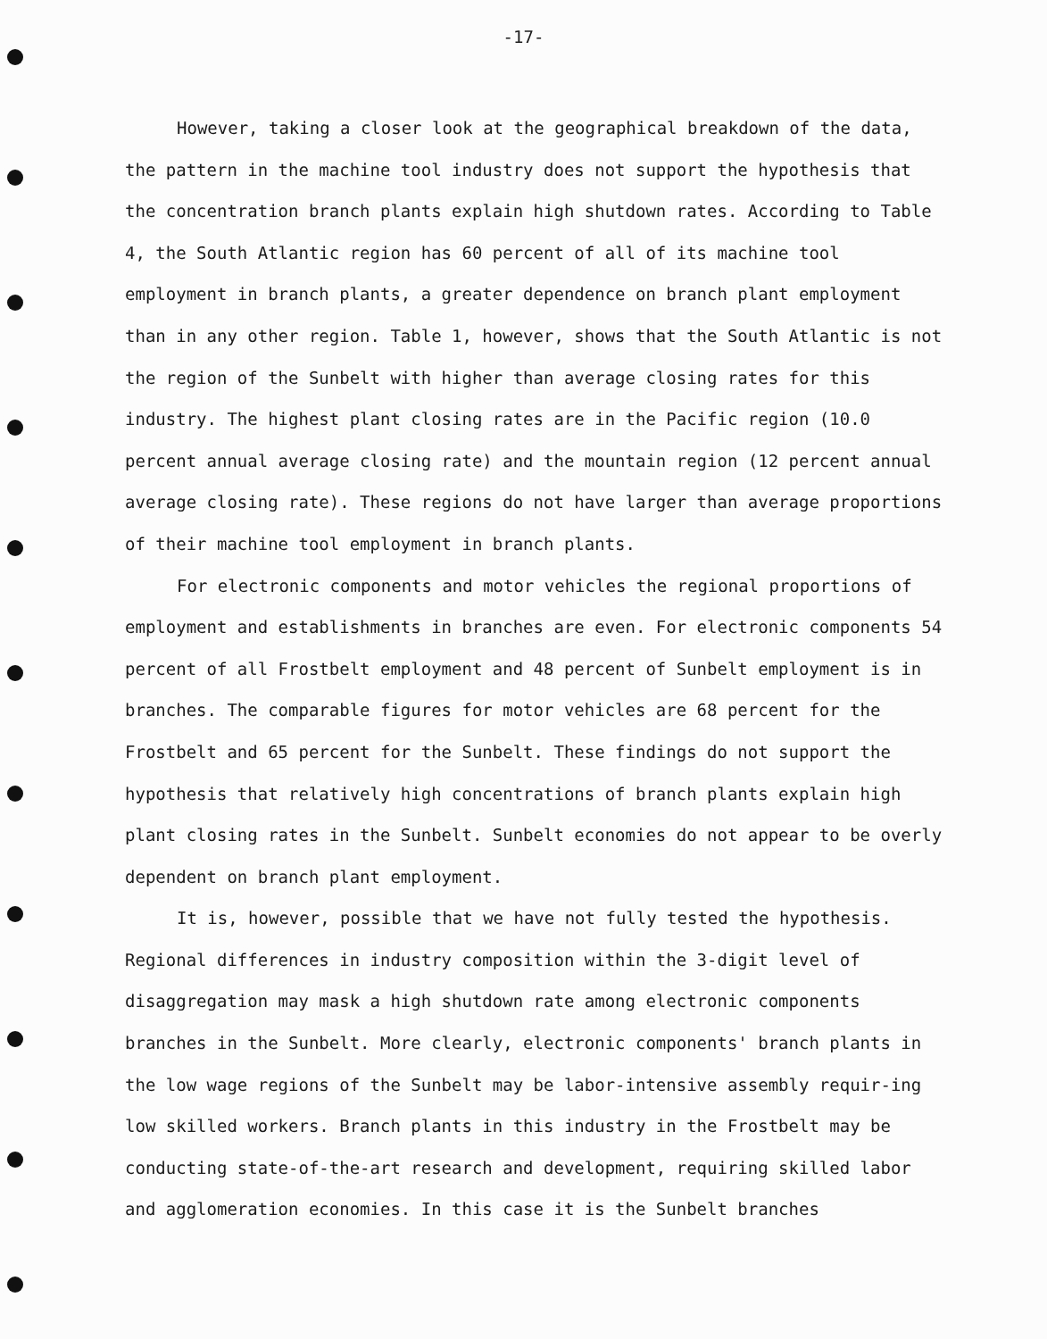-17-
However, taking a closer look at the geographical breakdown of the data, the pattern in the machine tool industry does not support the hypothesis that the concentration branch plants explain high shutdown rates. According to Table 4, the South Atlantic region has 60 percent of all of its machine tool employment in branch plants, a greater dependence on branch plant employment than in any other region. Table 1, however, shows that the South Atlantic is not the region of the Sunbelt with higher than average closing rates for this industry. The highest plant closing rates are in the Pacific region (10.0 percent annual average closing rate) and the mountain region (12 percent annual average closing rate). These regions do not have larger than average proportions of their machine tool employment in branch plants.
For electronic components and motor vehicles the regional proportions of employment and establishments in branches are even. For electronic components 54 percent of all Frostbelt employment and 48 percent of Sunbelt employment is in branches. The comparable figures for motor vehicles are 68 percent for the Frostbelt and 65 percent for the Sunbelt. These findings do not support the hypothesis that relatively high concentrations of branch plants explain high plant closing rates in the Sunbelt. Sunbelt economies do not appear to be overly dependent on branch plant employment.
It is, however, possible that we have not fully tested the hypothesis. Regional differences in industry composition within the 3-digit level of disaggregation may mask a high shutdown rate among electronic components branches in the Sunbelt. More clearly, electronic components' branch plants in the low wage regions of the Sunbelt may be labor-intensive assembly requir-ing low skilled workers. Branch plants in this industry in the Frostbelt may be conducting state-of-the-art research and development, requiring skilled labor and agglomeration economies. In this case it is the Sunbelt branches